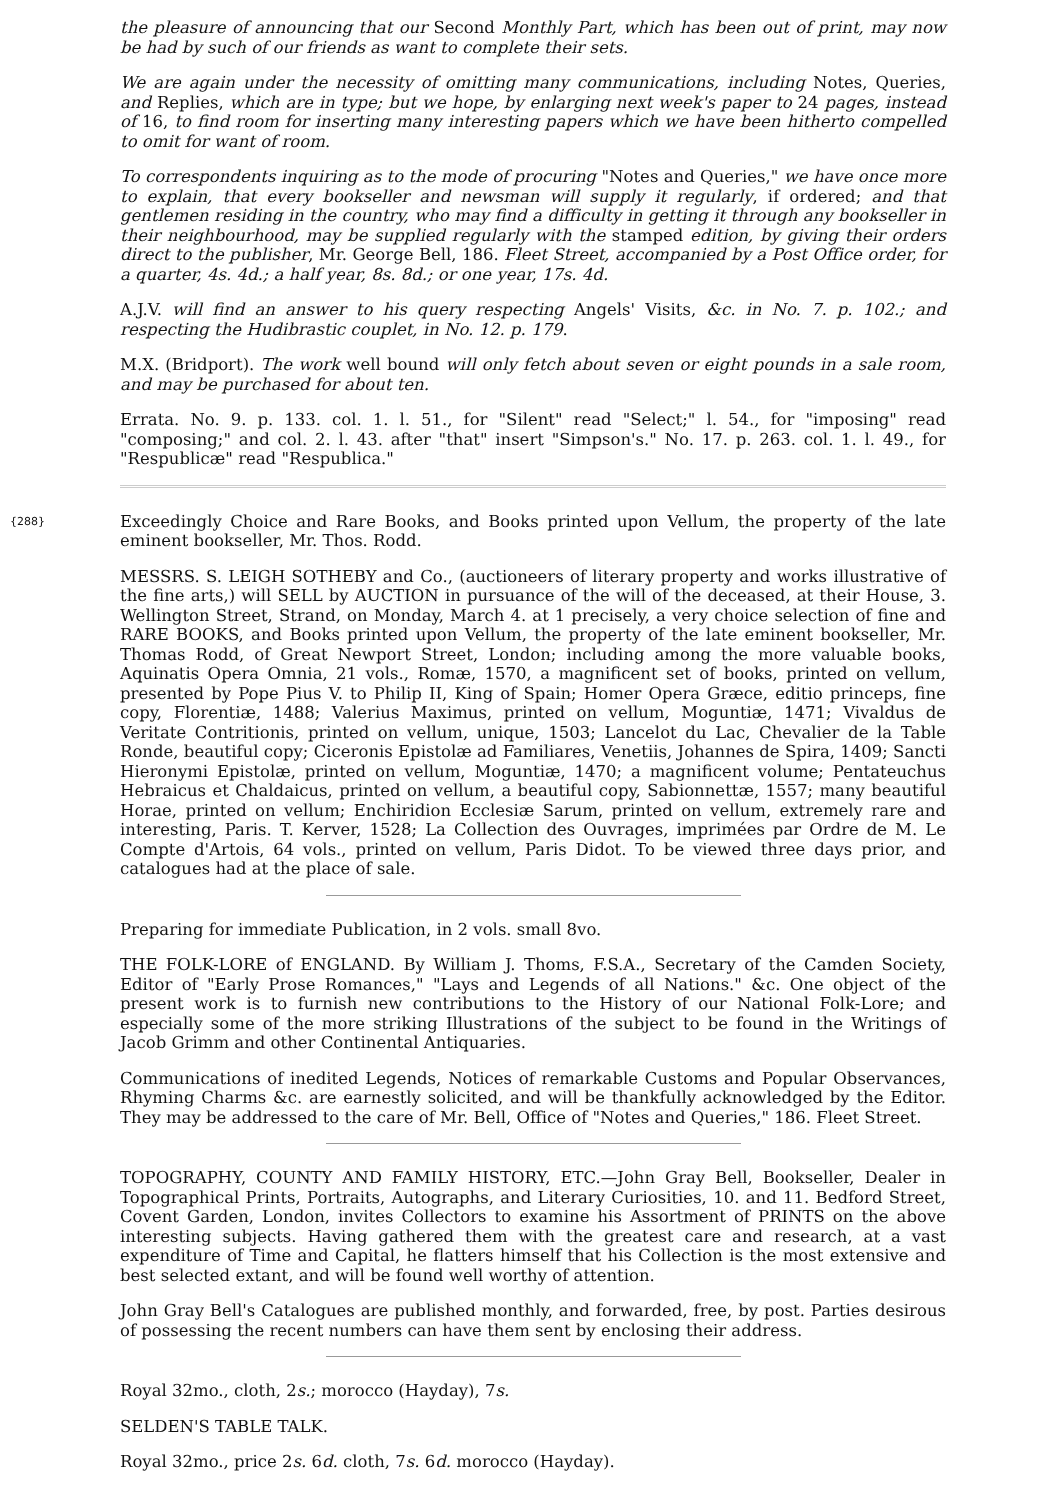the pleasure of announcing that our Second Monthly Part, which has been out of print, may now be had by such of our friends as want to complete their sets.
We are again under the necessity of omitting many communications, including Notes, Queries, and Replies, which are in type; but we hope, by enlarging next week's paper to 24 pages, instead of 16, to find room for inserting many interesting papers which we have been hitherto compelled to omit for want of room.
To correspondents inquiring as to the mode of procuring "Notes and Queries," we have once more to explain, that every bookseller and newsman will supply it regularly, if ordered; and that gentlemen residing in the country, who may find a difficulty in getting it through any bookseller in their neighbourhood, may be supplied regularly with the stamped edition, by giving their orders direct to the publisher, Mr. George Bell, 186. Fleet Street, accompanied by a Post Office order, for a quarter, 4s. 4d.; a half year, 8s. 8d.; or one year, 17s. 4d.
A.J.V. will find an answer to his query respecting Angels' Visits, &c. in No. 7. p. 102.; and respecting the Hudibrastic couplet, in No. 12. p. 179.
M.X. (Bridport). The work well bound will only fetch about seven or eight pounds in a sale room, and may be purchased for about ten.
Errata. No. 9. p. 133. col. 1. l. 51., for "Silent" read "Select;" l. 54., for "imposing" read "composing;" and col. 2. l. 43. after "that" insert "Simpson's." No. 17. p. 263. col. 1. l. 49., for "Respublicæ" read "Respublica."
{288} Exceedingly Choice and Rare Books, and Books printed upon Vellum, the property of the late eminent bookseller, Mr. Thos. Rodd.
MESSRS. S. LEIGH SOTHEBY and Co., (auctioneers of literary property and works illustrative of the fine arts,) will SELL by AUCTION in pursuance of the will of the deceased, at their House, 3. Wellington Street, Strand, on Monday, March 4. at 1 precisely, a very choice selection of fine and RARE BOOKS, and Books printed upon Vellum, the property of the late eminent bookseller, Mr. Thomas Rodd, of Great Newport Street, London; including among the more valuable books, Aquinatis Opera Omnia, 21 vols., Romæ, 1570, a magnificent set of books, printed on vellum, presented by Pope Pius V. to Philip II, King of Spain; Homer Opera Græce, editio princeps, fine copy, Florentiæ, 1488; Valerius Maximus, printed on vellum, Moguntiæ, 1471; Vivaldus de Veritate Contritionis, printed on vellum, unique, 1503; Lancelot du Lac, Chevalier de la Table Ronde, beautiful copy; Ciceronis Epistolæ ad Familiares, Venetiis, Johannes de Spira, 1409; Sancti Hieronymi Epistolæ, printed on vellum, Moguntiæ, 1470; a magnificent volume; Pentateuchus Hebraicus et Chaldaicus, printed on vellum, a beautiful copy, Sabionnettæ, 1557; many beautiful Horae, printed on vellum; Enchiridion Ecclesiæ Sarum, printed on vellum, extremely rare and interesting, Paris. T. Kerver, 1528; La Collection des Ouvrages, imprimées par Ordre de M. Le Compte d'Artois, 64 vols., printed on vellum, Paris Didot. To be viewed three days prior, and catalogues had at the place of sale.
Preparing for immediate Publication, in 2 vols. small 8vo.
THE FOLK-LORE of ENGLAND. By William J. Thoms, F.S.A., Secretary of the Camden Society, Editor of "Early Prose Romances," "Lays and Legends of all Nations." &c. One object of the present work is to furnish new contributions to the History of our National Folk-Lore; and especially some of the more striking Illustrations of the subject to be found in the Writings of Jacob Grimm and other Continental Antiquaries.
Communications of inedited Legends, Notices of remarkable Customs and Popular Observances, Rhyming Charms &c. are earnestly solicited, and will be thankfully acknowledged by the Editor. They may be addressed to the care of Mr. Bell, Office of "Notes and Queries," 186. Fleet Street.
TOPOGRAPHY, COUNTY AND FAMILY HISTORY, ETC.—John Gray Bell, Bookseller, Dealer in Topographical Prints, Portraits, Autographs, and Literary Curiosities, 10. and 11. Bedford Street, Covent Garden, London, invites Collectors to examine his Assortment of PRINTS on the above interesting subjects. Having gathered them with the greatest care and research, at a vast expenditure of Time and Capital, he flatters himself that his Collection is the most extensive and best selected extant, and will be found well worthy of attention.
John Gray Bell's Catalogues are published monthly, and forwarded, free, by post. Parties desirous of possessing the recent numbers can have them sent by enclosing their address.
Royal 32mo., cloth, 2s.; morocco (Hayday), 7s.
SELDEN'S TABLE TALK.
Royal 32mo., price 2s. 6d. cloth, 7s. 6d. morocco (Hayday).